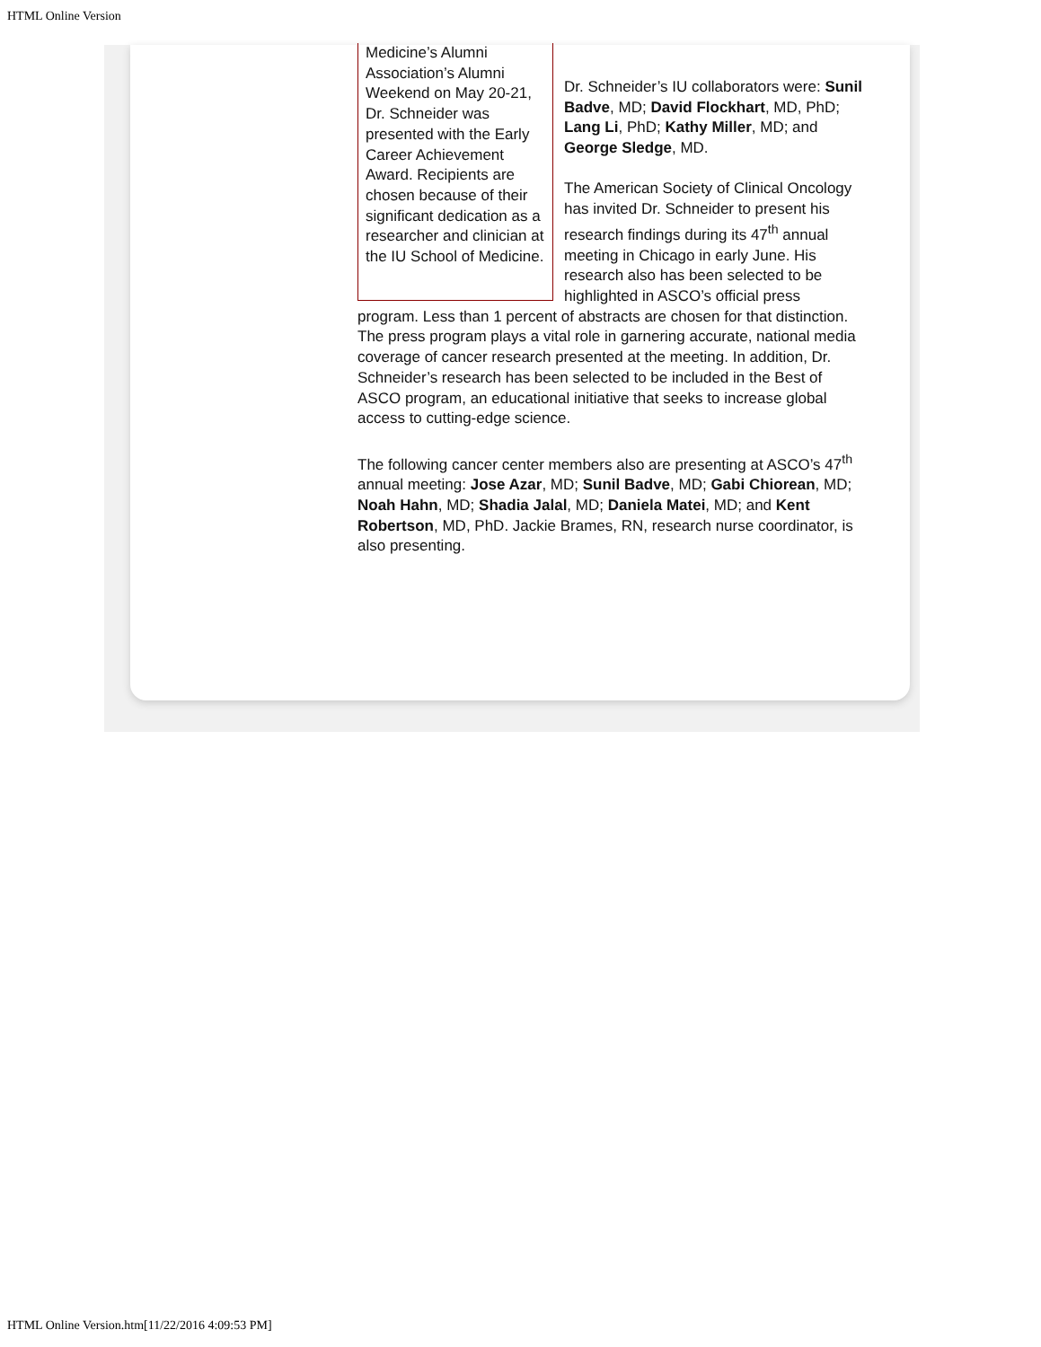HTML Online Version
Medicine’s Alumni Association’s Alumni Weekend on May 20-21, Dr. Schneider was presented with the Early Career Achievement Award. Recipients are chosen because of their significant dedication as a researcher and clinician at the IU School of Medicine.
Dr. Schneider’s IU collaborators were: Sunil Badve, MD; David Flockhart, MD, PhD; Lang Li, PhD; Kathy Miller, MD; and George Sledge, MD.
The American Society of Clinical Oncology has invited Dr. Schneider to present his research findings during its 47<sup>th</sup> annual meeting in Chicago in early June. His research also has been selected to be highlighted in ASCO’s official press program. Less than 1 percent of abstracts are chosen for that distinction. The press program plays a vital role in garnering accurate, national media coverage of cancer research presented at the meeting. In addition, Dr. Schneider’s research has been selected to be included in the Best of ASCO program, an educational initiative that seeks to increase global access to cutting-edge science.
The following cancer center members also are presenting at ASCO’s 47<sup>th</sup> annual meeting: Jose Azar, MD; Sunil Badve, MD; Gabi Chiorean, MD; Noah Hahn, MD; Shadia Jalal, MD; Daniela Matei, MD; and Kent Robertson, MD, PhD. Jackie Brames, RN, research nurse coordinator, is also presenting.
HTML Online Version.htm[11/22/2016 4:09:53 PM]